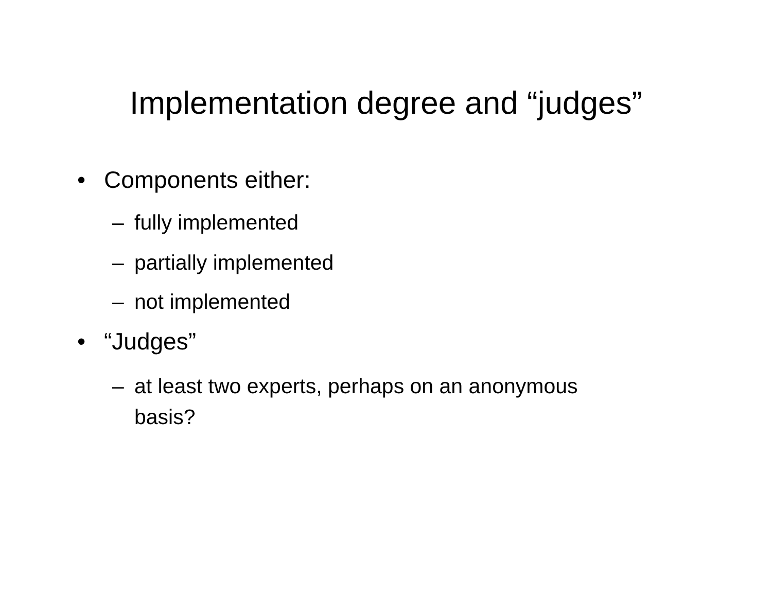Implementation degree and “judges”
• Components either:
– fully implemented
– partially implemented
– not implemented
• “Judges”
– at least two experts, perhaps on an anonymous
basis?